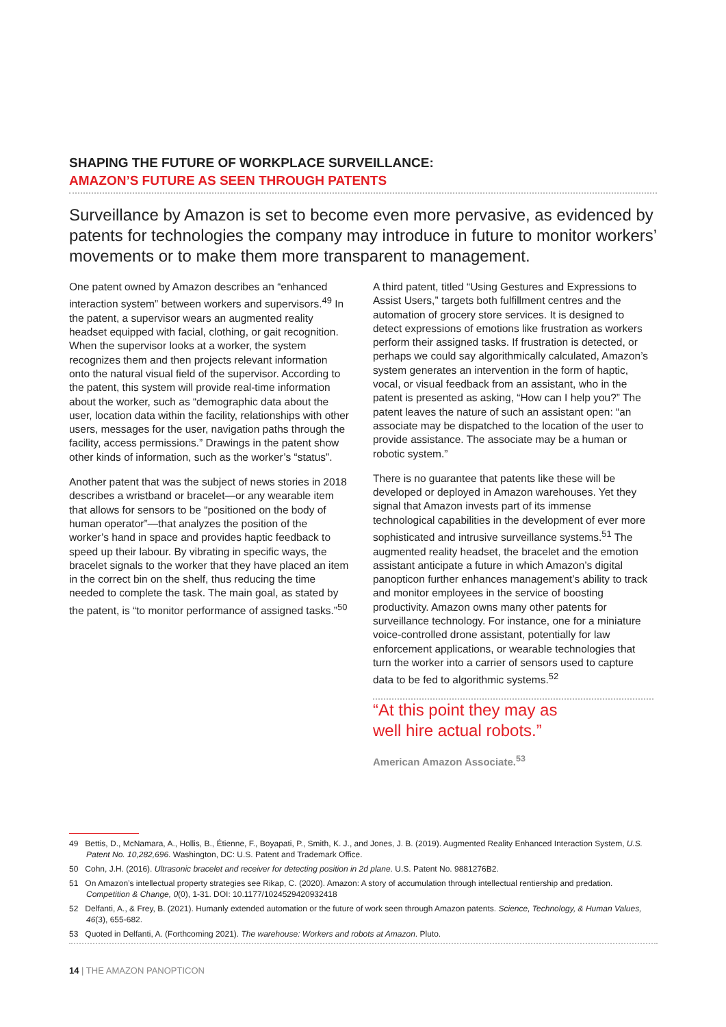SHAPING THE FUTURE OF WORKPLACE SURVEILLANCE:
AMAZON’S FUTURE AS SEEN THROUGH PATENTS
Surveillance by Amazon is set to become even more pervasive, as evidenced by patents for technologies the company may introduce in future to monitor workers’ movements or to make them more transparent to management.
One patent owned by Amazon describes an “enhanced interaction system” between workers and supervisors.<sup>49</sup> In the patent, a supervisor wears an augmented reality headset equipped with facial, clothing, or gait recognition. When the supervisor looks at a worker, the system recognizes them and then projects relevant information onto the natural visual field of the supervisor. According to the patent, this system will provide real-time information about the worker, such as “demographic data about the user, location data within the facility, relationships with other users, messages for the user, navigation paths through the facility, access permissions.” Drawings in the patent show other kinds of information, such as the worker’s “status”.
Another patent that was the subject of news stories in 2018 describes a wristband or bracelet—or any wearable item that allows for sensors to be “positioned on the body of human operator”—that analyzes the position of the worker’s hand in space and provides haptic feedback to speed up their labour. By vibrating in specific ways, the bracelet signals to the worker that they have placed an item in the correct bin on the shelf, thus reducing the time needed to complete the task. The main goal, as stated by the patent, is “to monitor performance of assigned tasks.”<sup>50</sup>
A third patent, titled “Using Gestures and Expressions to Assist Users,” targets both fulfillment centres and the automation of grocery store services. It is designed to detect expressions of emotions like frustration as workers perform their assigned tasks. If frustration is detected, or perhaps we could say algorithmically calculated, Amazon’s system generates an intervention in the form of haptic, vocal, or visual feedback from an assistant, who in the patent is presented as asking, “How can I help you?” The patent leaves the nature of such an assistant open: “an associate may be dispatched to the location of the user to provide assistance. The associate may be a human or robotic system.”
There is no guarantee that patents like these will be developed or deployed in Amazon warehouses. Yet they signal that Amazon invests part of its immense technological capabilities in the development of ever more sophisticated and intrusive surveillance systems.<sup>51</sup> The augmented reality headset, the bracelet and the emotion assistant anticipate a future in which Amazon’s digital panopticon further enhances management’s ability to track and monitor employees in the service of boosting productivity. Amazon owns many other patents for surveillance technology. For instance, one for a miniature voice-controlled drone assistant, potentially for law enforcement applications, or wearable technologies that turn the worker into a carrier of sensors used to capture data to be fed to algorithmic systems.<sup>52</sup>
“At this point they may as
well hire actual robots.”
American Amazon Associate.<sup>53</sup>
49 Bettis, D., McNamara, A., Hollis, B., Étienne, F., Boyapati, P., Smith, K. J., and Jones, J. B. (2019). Augmented Reality Enhanced Interaction System, U.S. Patent No. 10,282,696. Washington, DC: U.S. Patent and Trademark Office.
50 Cohn, J.H. (2016). Ultrasonic bracelet and receiver for detecting position in 2d plane. U.S. Patent No. 9881276B2.
51 On Amazon’s intellectual property strategies see Rikap, C. (2020). Amazon: A story of accumulation through intellectual rentiership and predation. Competition & Change, 0(0), 1-31. DOI: 10.1177/1024529420932418
52 Delfanti, A., & Frey, B. (2021). Humanly extended automation or the future of work seen through Amazon patents. Science, Technology, & Human Values, 46(3), 655-682.
53 Quoted in Delfanti, A. (Forthcoming 2021). The warehouse: Workers and robots at Amazon. Pluto.
14 | THE AMAZON PANOPTICON